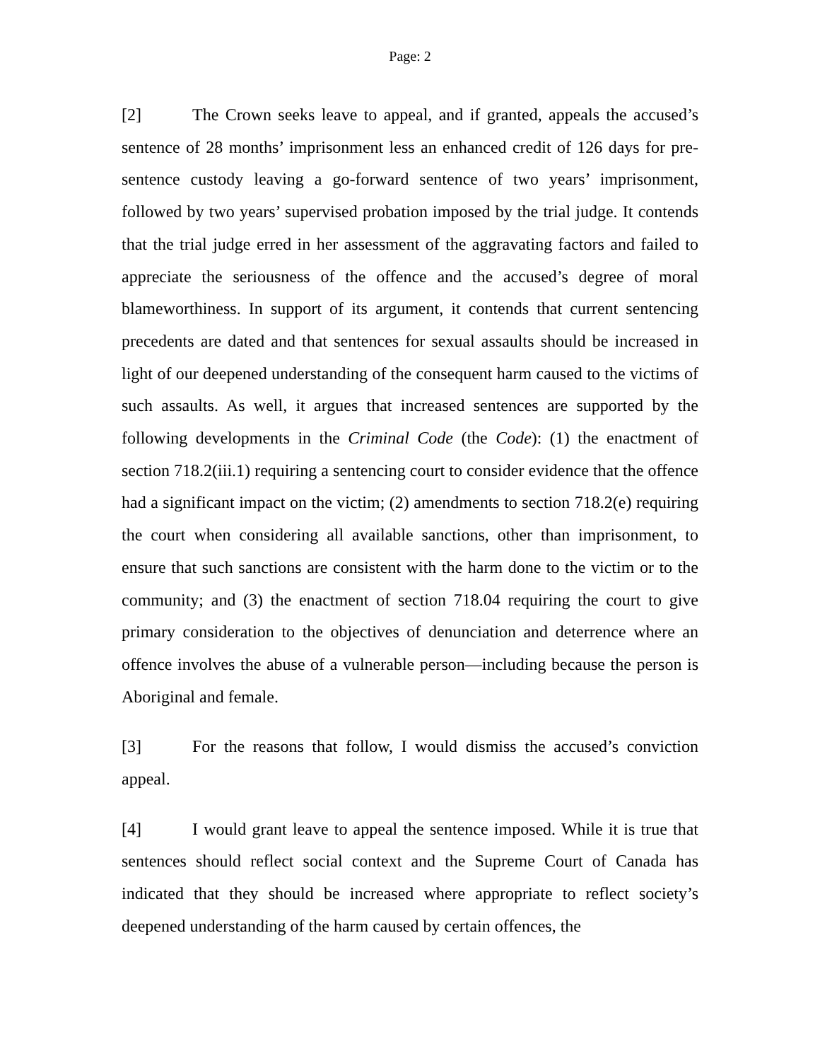Page: 2
[2] The Crown seeks leave to appeal, and if granted, appeals the accused’s sentence of 28 months’ imprisonment less an enhanced credit of 126 days for pre-sentence custody leaving a go-forward sentence of two years’ imprisonment, followed by two years’ supervised probation imposed by the trial judge. It contends that the trial judge erred in her assessment of the aggravating factors and failed to appreciate the seriousness of the offence and the accused’s degree of moral blameworthiness. In support of its argument, it contends that current sentencing precedents are dated and that sentences for sexual assaults should be increased in light of our deepened understanding of the consequent harm caused to the victims of such assaults. As well, it argues that increased sentences are supported by the following developments in the Criminal Code (the Code): (1) the enactment of section 718.2(iii.1) requiring a sentencing court to consider evidence that the offence had a significant impact on the victim; (2) amendments to section 718.2(e) requiring the court when considering all available sanctions, other than imprisonment, to ensure that such sanctions are consistent with the harm done to the victim or to the community; and (3) the enactment of section 718.04 requiring the court to give primary consideration to the objectives of denunciation and deterrence where an offence involves the abuse of a vulnerable person—including because the person is Aboriginal and female.
[3] For the reasons that follow, I would dismiss the accused’s conviction appeal.
[4] I would grant leave to appeal the sentence imposed. While it is true that sentences should reflect social context and the Supreme Court of Canada has indicated that they should be increased where appropriate to reflect society’s deepened understanding of the harm caused by certain offences, the